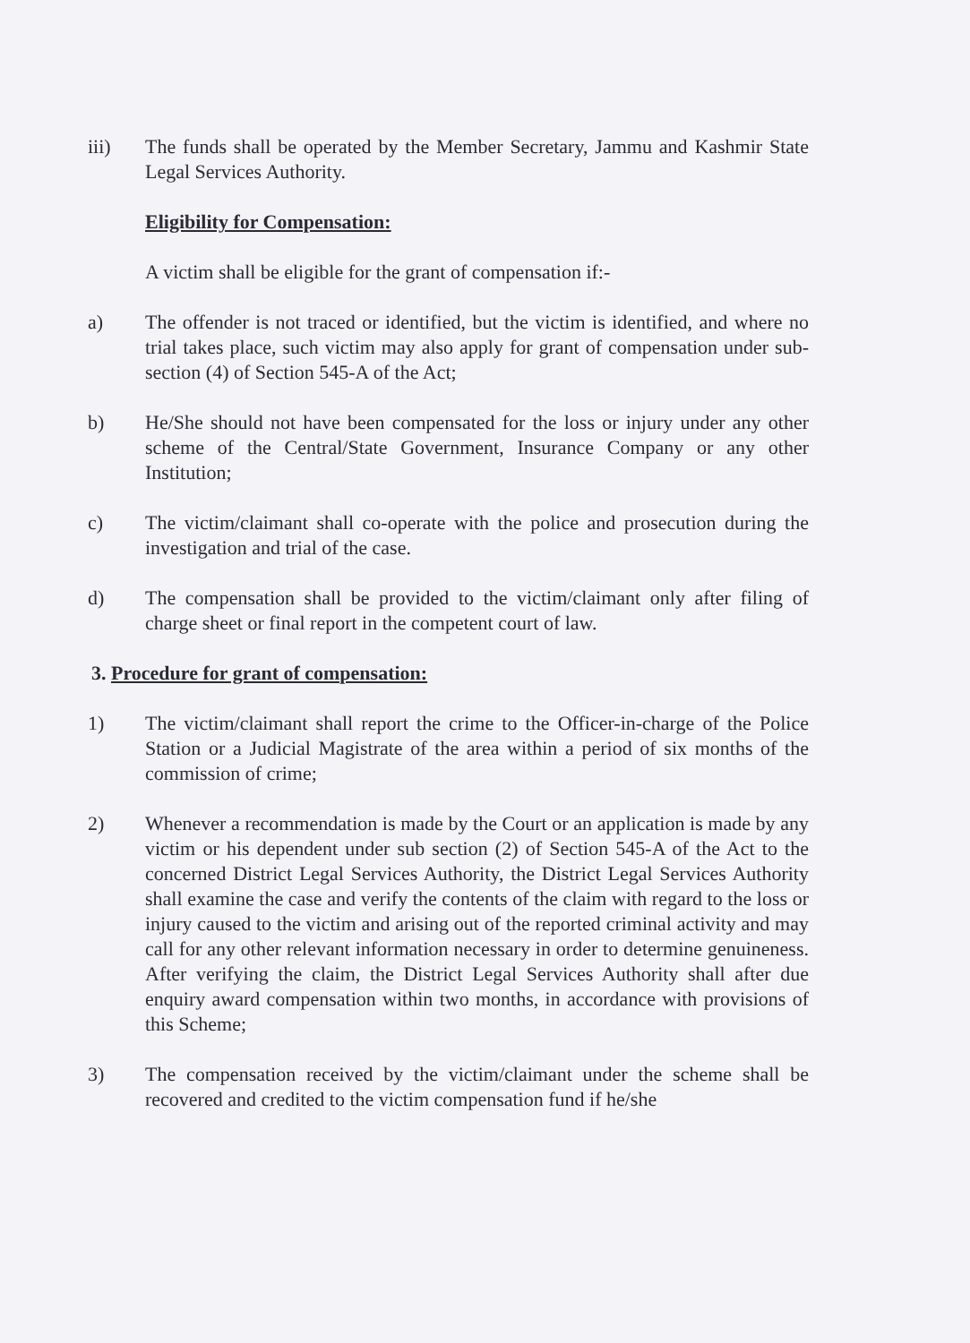iii) The funds shall be operated by the Member Secretary, Jammu and Kashmir State Legal Services Authority.
Eligibility for Compensation:
A victim shall be eligible for the grant of compensation if:-
a) The offender is not traced or identified, but the victim is identified, and where no trial takes place, such victim may also apply for grant of compensation under sub-section (4) of Section 545-A of the Act;
b) He/She should not have been compensated for the loss or injury under any other scheme of the Central/State Government, Insurance Company or any other Institution;
c) The victim/claimant shall co-operate with the police and prosecution during the investigation and trial of the case.
d) The compensation shall be provided to the victim/claimant only after filing of charge sheet or final report in the competent court of law.
3. Procedure for grant of compensation:
1) The victim/claimant shall report the crime to the Officer-in-charge of the Police Station or a Judicial Magistrate of the area within a period of six months of the commission of crime;
2) Whenever a recommendation is made by the Court or an application is made by any victim or his dependent under sub section (2) of Section 545-A of the Act to the concerned District Legal Services Authority, the District Legal Services Authority shall examine the case and verify the contents of the claim with regard to the loss or injury caused to the victim and arising out of the reported criminal activity and may call for any other relevant information necessary in order to determine genuineness. After verifying the claim, the District Legal Services Authority shall after due enquiry award compensation within two months, in accordance with provisions of this Scheme;
3) The compensation received by the victim/claimant under the scheme shall be recovered and credited to the victim compensation fund if he/she